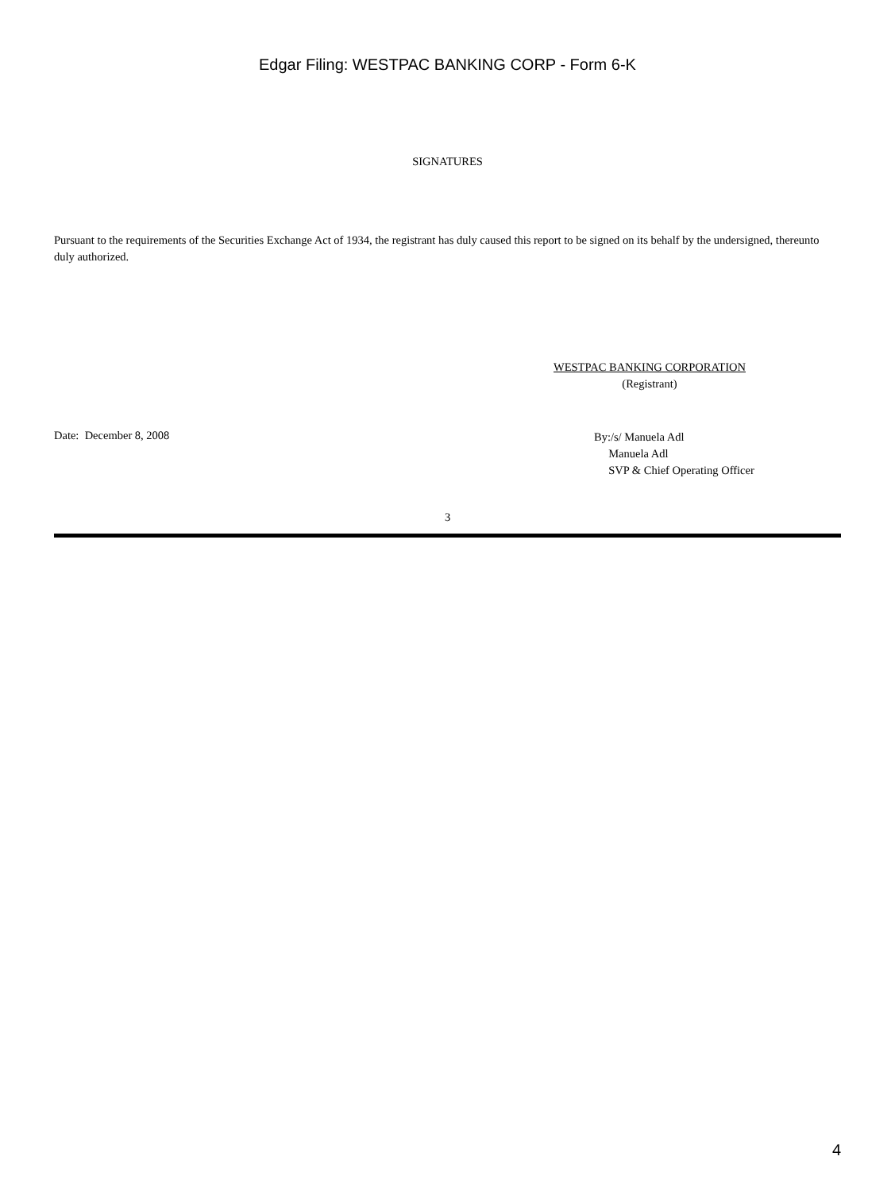Edgar Filing: WESTPAC BANKING CORP - Form 6-K
SIGNATURES
Pursuant to the requirements of the Securities Exchange Act of 1934, the registrant has duly caused this report to be signed on its behalf by the undersigned, thereunto duly authorized.
WESTPAC BANKING CORPORATION
(Registrant)
Date: December 8, 2008
By:/s/ Manuela Adl
Manuela Adl
SVP & Chief Operating Officer
3
4